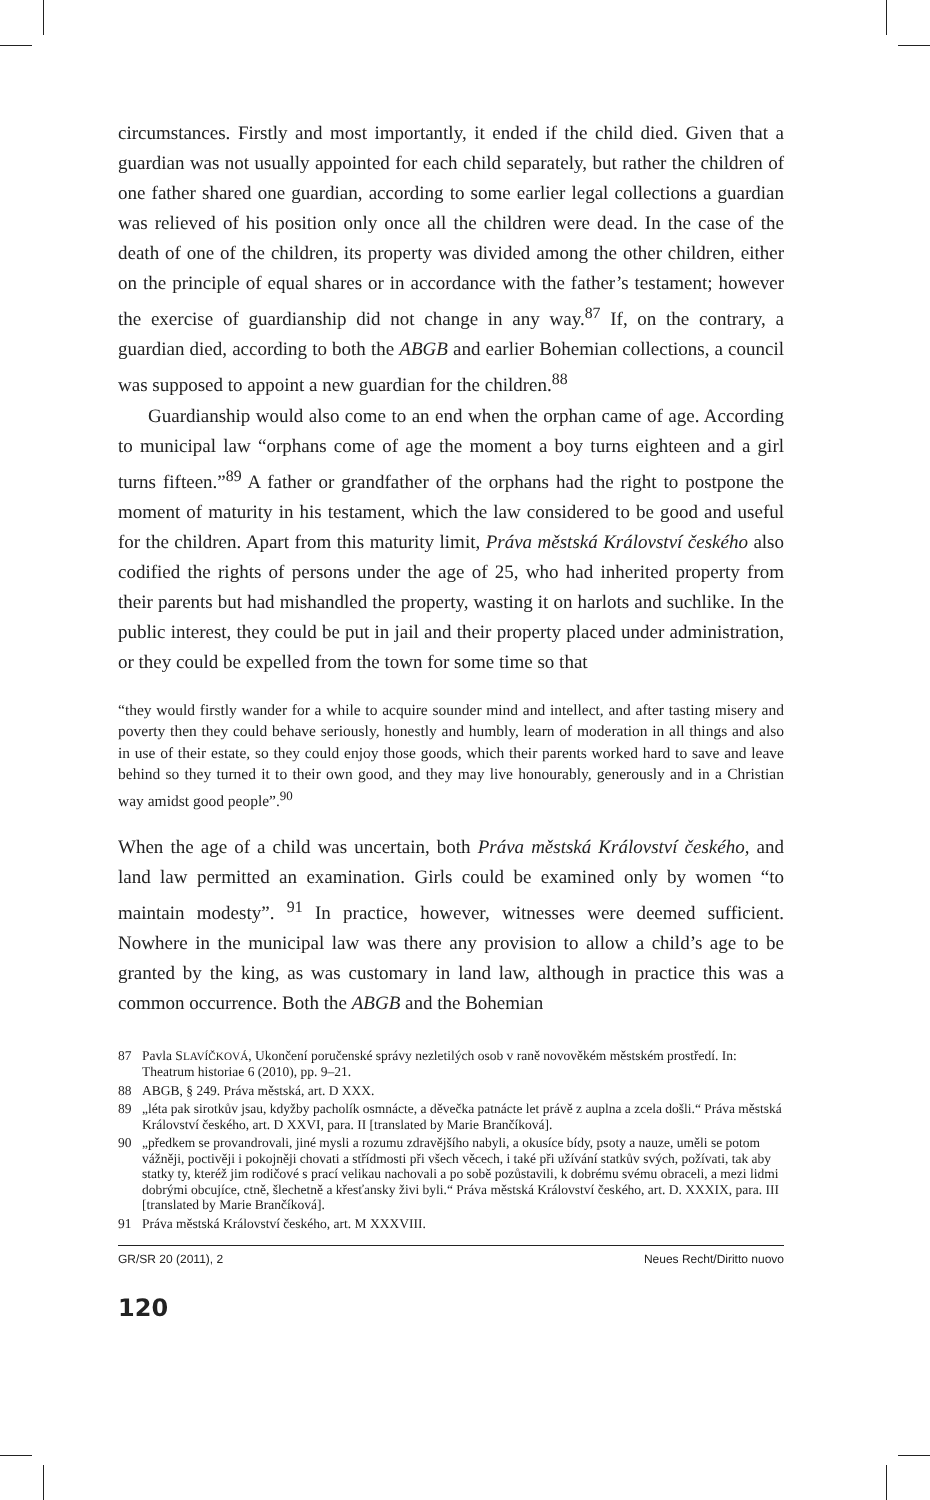circumstances. Firstly and most importantly, it ended if the child died. Given that a guardian was not usually appointed for each child separately, but rather the children of one father shared one guardian, according to some earlier legal collections a guardian was relieved of his position only once all the children were dead. In the case of the death of one of the children, its property was divided among the other children, either on the principle of equal shares or in accordance with the father’s testament; however the exercise of guardianship did not change in any way.<sup>87</sup> If, on the contrary, a guardian died, according to both the ABGB and earlier Bohemian collections, a council was supposed to appoint a new guardian for the children.<sup>88</sup>
Guardianship would also come to an end when the orphan came of age. According to municipal law “orphans come of age the moment a boy turns eighteen and a girl turns fifteen.”<sup>89</sup> A father or grandfather of the orphans had the right to postpone the moment of maturity in his testament, which the law considered to be good and useful for the children. Apart from this maturity limit, Práva městská Království českého also codified the rights of persons under the age of 25, who had inherited property from their parents but had mishandled the property, wasting it on harlots and suchlike. In the public interest, they could be put in jail and their property placed under administration, or they could be expelled from the town for some time so that
“they would firstly wander for a while to acquire sounder mind and intellect, and after tasting misery and poverty then they could behave seriously, honestly and humbly, learn of moderation in all things and also in use of their estate, so they could enjoy those goods, which their parents worked hard to save and leave behind so they turned it to their own good, and they may live honourably, generously and in a Christian way amidst good people”.<sup>90</sup>
When the age of a child was uncertain, both Práva městská Království českého, and land law permitted an examination. Girls could be examined only by women “to maintain modesty”. <sup>91</sup> In practice, however, witnesses were deemed sufficient. Nowhere in the municipal law was there any provision to allow a child’s age to be granted by the king, as was customary in land law, although in practice this was a common occurrence. Both the ABGB and the Bohemian
87 Pavla SLAVÍČKOVÁ, Ukončení poručenské správy nezletilých osob v raně novověkém městském prostředí. In: Theatrum historiae 6 (2010), pp. 9–21.
88 ABGB, § 249. Práva městská, art. D XXX.
89 „léta pak sirotkův jsau, kdyžby pacholík osmnácte, a děvečka patnácte let právě z auplna a zcela došli.“ Práva městská Království českého, art. D XXVI, para. II [translated by Marie Brančíková].
90 „předkem se provandrovali, jiné mysli a rozumu zdravějšího nabyli, a okusíce bídy, psoty a nauze, uměli se potom vážněji, poctivěji i pokojněji chovati a střídmosti při všech věcech, i také při užívání statkův svých, požívati, tak aby statky ty, kteréž jim rodičové s prací velikau nachovali a po sobě pozůstavili, k dobrému svému obraceli, a mezi lidmi dobrými obcujíce, ctně, šlechetně a křesťansky živi byli.“ Práva městská Království českého, art. D. XXXIX, para. III [translated by Marie Brančíková].
91 Práva městská Království českého, art. M XXXVIII.
GR/SR 20 (2011), 2 Neues Recht/Diritto nuovo
120